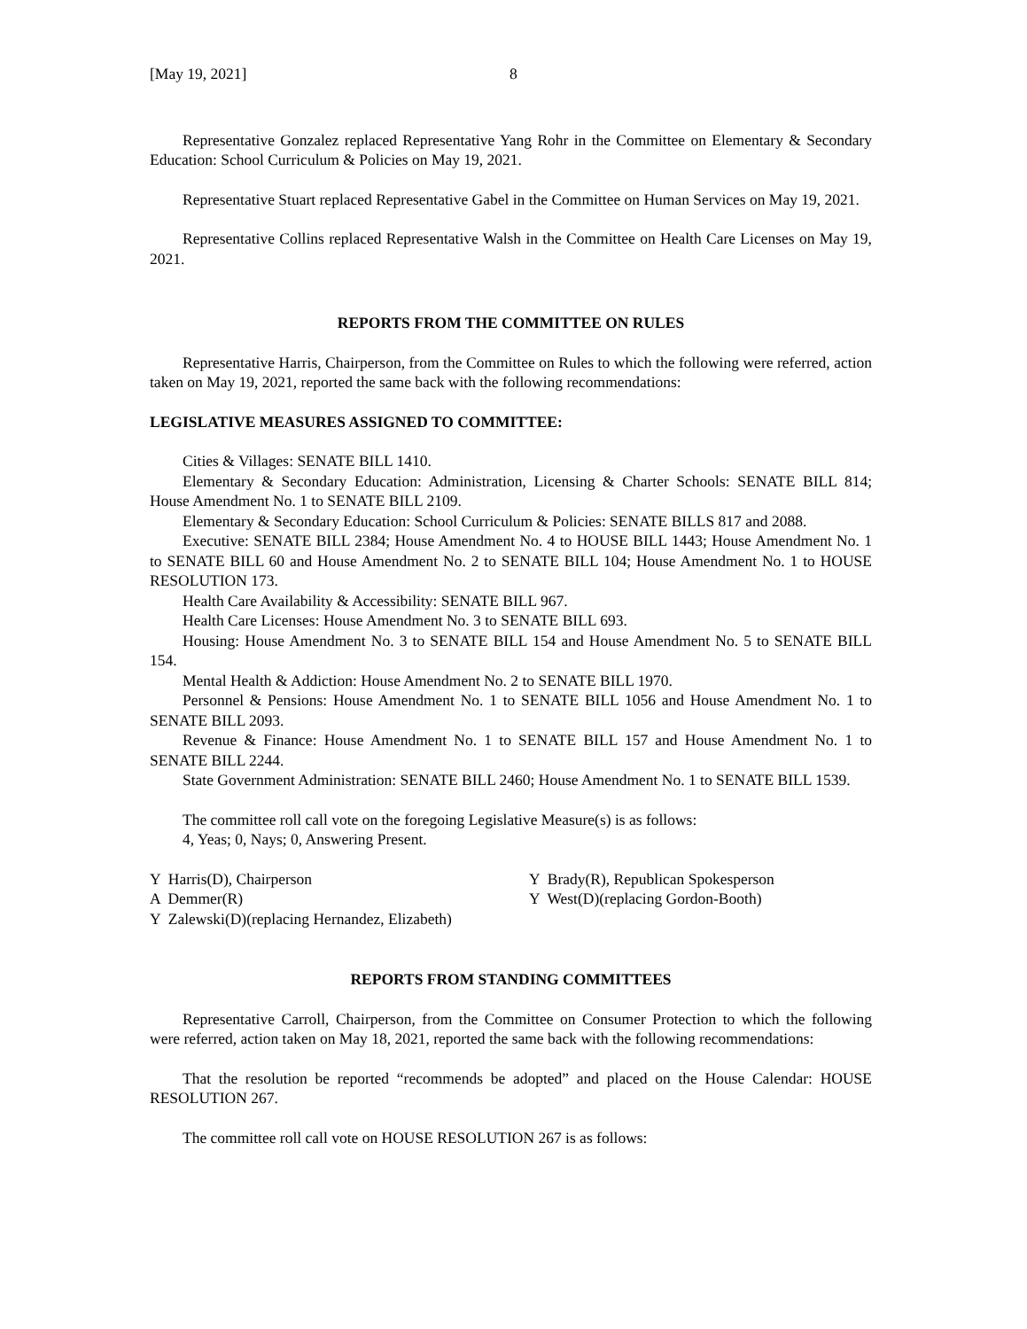[May 19, 2021] 8
Representative Gonzalez replaced Representative Yang Rohr in the Committee on Elementary & Secondary Education: School Curriculum & Policies on May 19, 2021.
Representative Stuart replaced Representative Gabel in the Committee on Human Services on May 19, 2021.
Representative Collins replaced Representative Walsh in the Committee on Health Care Licenses on May 19, 2021.
REPORTS FROM THE COMMITTEE ON RULES
Representative Harris, Chairperson, from the Committee on Rules to which the following were referred, action taken on May 19, 2021, reported the same back with the following recommendations:
LEGISLATIVE MEASURES ASSIGNED TO COMMITTEE:
Cities & Villages: SENATE BILL 1410.
Elementary & Secondary Education: Administration, Licensing & Charter Schools: SENATE BILL 814; House Amendment No. 1 to SENATE BILL 2109.
Elementary & Secondary Education: School Curriculum & Policies: SENATE BILLS 817 and 2088.
Executive: SENATE BILL 2384; House Amendment No. 4 to HOUSE BILL 1443; House Amendment No. 1 to SENATE BILL 60 and House Amendment No. 2 to SENATE BILL 104; House Amendment No. 1 to HOUSE RESOLUTION 173.
Health Care Availability & Accessibility: SENATE BILL 967.
Health Care Licenses: House Amendment No. 3 to SENATE BILL 693.
Housing: House Amendment No. 3 to SENATE BILL 154 and House Amendment No. 5 to SENATE BILL 154.
Mental Health & Addiction: House Amendment No. 2 to SENATE BILL 1970.
Personnel & Pensions: House Amendment No. 1 to SENATE BILL 1056 and House Amendment No. 1 to SENATE BILL 2093.
Revenue & Finance: House Amendment No. 1 to SENATE BILL 157 and House Amendment No. 1 to SENATE BILL 2244.
State Government Administration: SENATE BILL 2460; House Amendment No. 1 to SENATE BILL 1539.
The committee roll call vote on the foregoing Legislative Measure(s) is as follows:
4, Yeas; 0, Nays; 0, Answering Present.
Y Harris(D), Chairperson
Y Brady(R), Republican Spokesperson
A Demmer(R)
Y West(D)(replacing Gordon-Booth)
Y Zalewski(D)(replacing Hernandez, Elizabeth)
REPORTS FROM STANDING COMMITTEES
Representative Carroll, Chairperson, from the Committee on Consumer Protection to which the following were referred, action taken on May 18, 2021, reported the same back with the following recommendations:
That the resolution be reported “recommends be adopted” and placed on the House Calendar: HOUSE RESOLUTION 267.
The committee roll call vote on HOUSE RESOLUTION 267 is as follows: